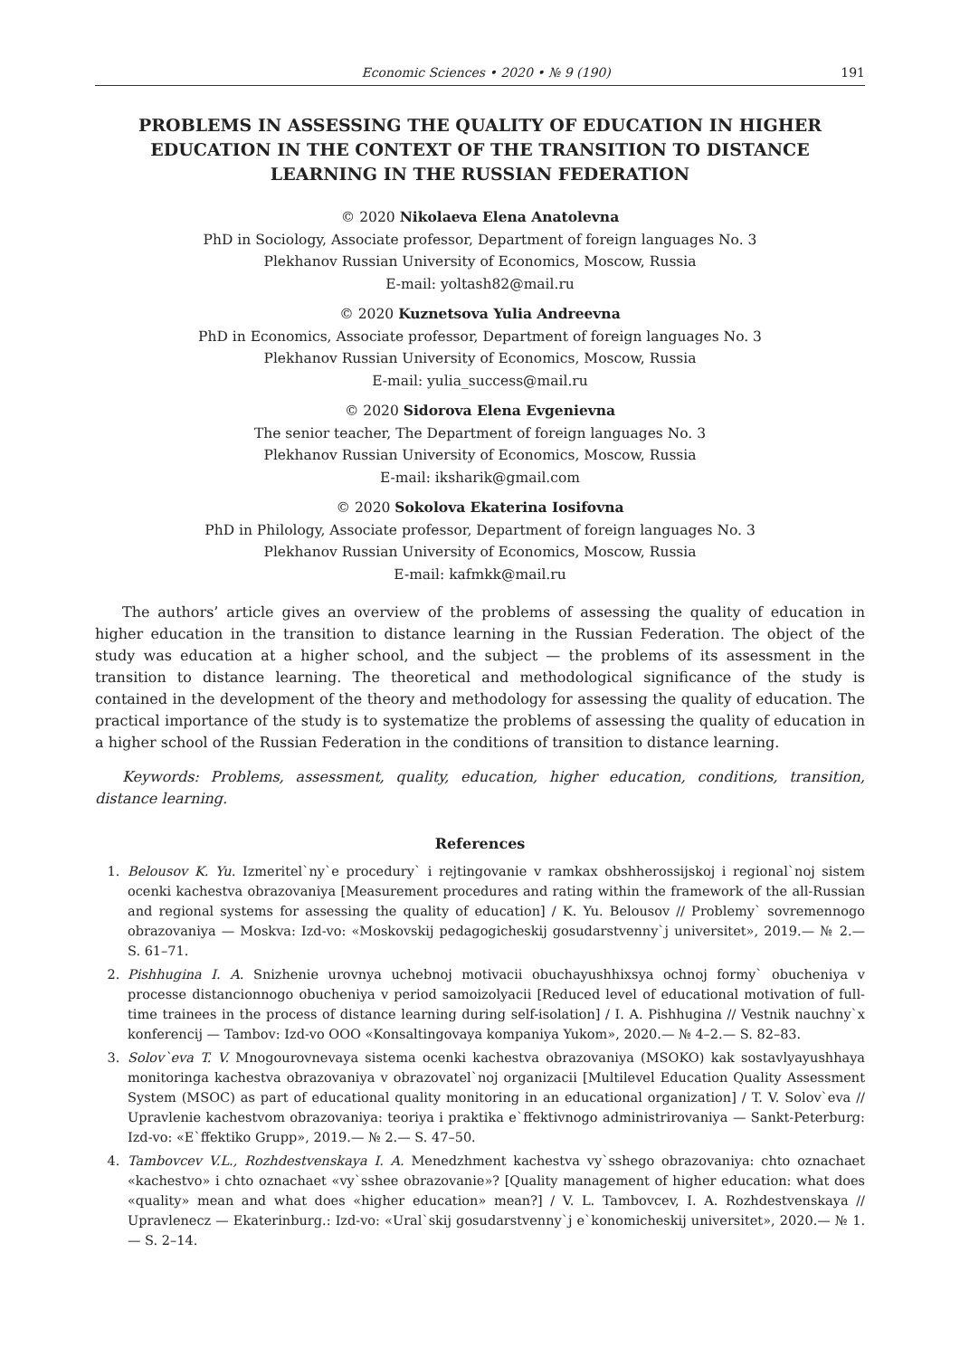Economic Sciences • 2020 • № 9 (190) 191
PROBLEMS IN ASSESSING THE QUALITY OF EDUCATION IN HIGHER EDUCATION IN THE CONTEXT OF THE TRANSITION TO DISTANCE LEARNING IN THE RUSSIAN FEDERATION
© 2020 Nikolaeva Elena Anatolevna
PhD in Sociology, Associate professor, Department of foreign languages No. 3
Plekhanov Russian University of Economics, Moscow, Russia
E-mail: yoltash82@mail.ru
© 2020 Kuznetsova Yulia Andreevna
PhD in Economics, Associate professor, Department of foreign languages No. 3
Plekhanov Russian University of Economics, Moscow, Russia
E-mail: yulia_success@mail.ru
© 2020 Sidorova Elena Evgenievna
The senior teacher, The Department of foreign languages No. 3
Plekhanov Russian University of Economics, Moscow, Russia
E-mail: iksharik@gmail.com
© 2020 Sokolova Ekaterina Iosifovna
PhD in Philology, Associate professor, Department of foreign languages No. 3
Plekhanov Russian University of Economics, Moscow, Russia
E-mail: kafmkk@mail.ru
The authors’ article gives an overview of the problems of assessing the quality of education in higher education in the transition to distance learning in the Russian Federation. The object of the study was education at a higher school, and the subject — the problems of its assessment in the transition to distance learning. The theoretical and methodological significance of the study is contained in the development of the theory and methodology for assessing the quality of education. The practical importance of the study is to systematize the problems of assessing the quality of education in a higher school of the Russian Federation in the conditions of transition to distance learning.
Keywords: Problems, assessment, quality, education, higher education, conditions, transition, distance learning.
References
1. Belousov K. Yu. Izmeritel`ny`e procedury` i rejtingovanie v ramkax obshherossijskoj i regional`noj sistem ocenki kachestva obrazovaniya [Measurement procedures and rating within the framework of the all-Russian and regional systems for assessing the quality of education] / K. Yu. Belousov // Problemy` sovremennogo obrazovaniya — Moskva: Izd-vo: «Moskovskij pedagogicheskij gosudarstvenny`j universitet», 2019.— № 2.— S. 61–71.
2. Pishhugina I. A. Snizhenie urovnya uchebnoj motivacii obuchayushhixsya ochnoj formy` obucheniya v processe distancionnogo obucheniya v period samoizolyacii [Reduced level of educational motivation of full-time trainees in the process of distance learning during self-isolation] / I. A. Pishhugina // Vestnik nauchny`x konferencij — Tambov: Izd-vo OOO «Konsaltingovaya kompaniya Yukom», 2020.— № 4–2.— S. 82–83.
3. Solov`eva T. V. Mnogourovnevaya sistema ocenki kachestva obrazovaniya (MSOKO) kak sostavlyayushhaya monitoringa kachestva obrazovaniya v obrazovatel`noj organizacii [Multilevel Education Quality Assessment System (MSOC) as part of educational quality monitoring in an educational organization] / T. V. Solov`eva // Upravlenie kachestvom obrazovaniya: teoriya i praktika e`ffektivnogo administrirovaniya — Sankt-Peterburg: Izd-vo: «E`ffektiko Grupp», 2019.— № 2.— S. 47–50.
4. Tambovcev V.L., Rozhdestvenskaya I. A. Menedzhment kachestva vy`sshego obrazovaniya: chto oznachaet «kachestvo» i chto oznachaet «vy`sshee obrazovanie»? [Quality management of higher education: what does «quality» mean and what does «higher education» mean?] / V. L. Tambovcev, I. A. Rozhdestvenskaya // Upravlenecz — Ekaterinburg.: Izd-vo: «Ural`skij gosudarstvenny`j e`konomicheskij universitet», 2020.— № 1.— S. 2–14.